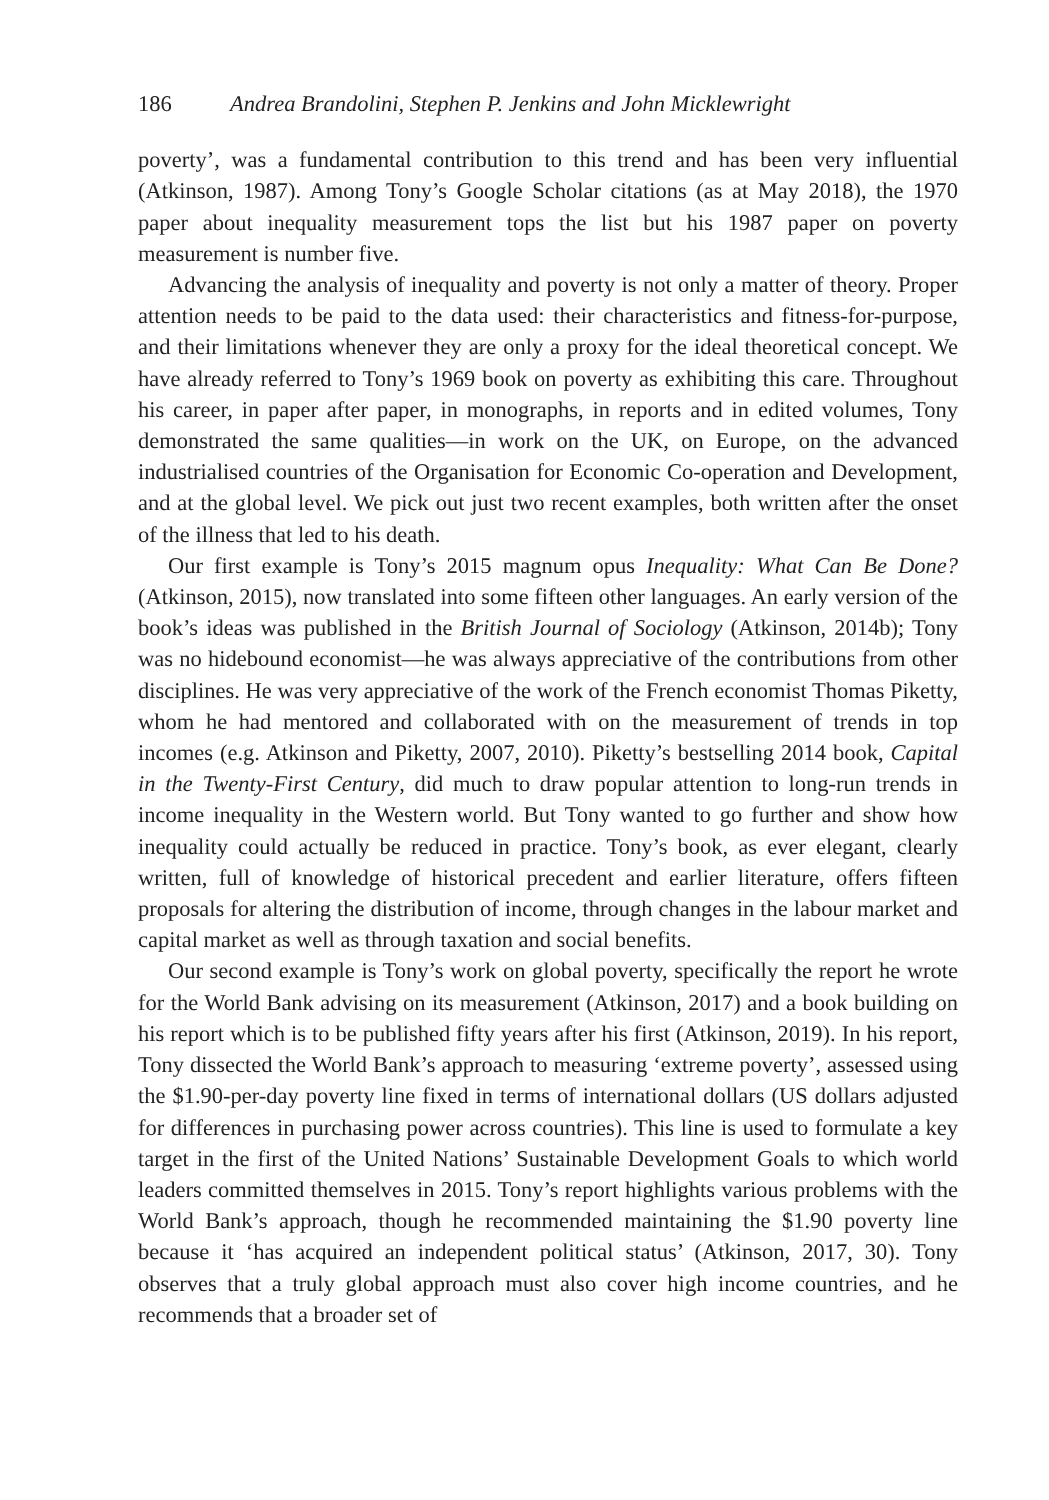186 Andrea Brandolini, Stephen P. Jenkins and John Micklewright
poverty’, was a fundamental contribution to this trend and has been very influential (Atkinson, 1987). Among Tony’s Google Scholar citations (as at May 2018), the 1970 paper about inequality measurement tops the list but his 1987 paper on poverty measurement is number five.
Advancing the analysis of inequality and poverty is not only a matter of theory. Proper attention needs to be paid to the data used: their characteristics and fitness-for-purpose, and their limitations whenever they are only a proxy for the ideal theoretical concept. We have already referred to Tony’s 1969 book on poverty as exhibiting this care. Throughout his career, in paper after paper, in monographs, in reports and in edited volumes, Tony demonstrated the same qualities—in work on the UK, on Europe, on the advanced industrialised countries of the Organisation for Economic Co-operation and Development, and at the global level. We pick out just two recent examples, both written after the onset of the illness that led to his death.
Our first example is Tony’s 2015 magnum opus Inequality: What Can Be Done? (Atkinson, 2015), now translated into some fifteen other languages. An early version of the book’s ideas was published in the British Journal of Sociology (Atkinson, 2014b); Tony was no hidebound economist—he was always appreciative of the contributions from other disciplines. He was very appreciative of the work of the French economist Thomas Piketty, whom he had mentored and collaborated with on the measurement of trends in top incomes (e.g. Atkinson and Piketty, 2007, 2010). Piketty’s bestselling 2014 book, Capital in the Twenty-First Century, did much to draw popular attention to long-run trends in income inequality in the Western world. But Tony wanted to go further and show how inequality could actually be reduced in practice. Tony’s book, as ever elegant, clearly written, full of knowledge of historical precedent and earlier literature, offers fifteen proposals for altering the distribution of income, through changes in the labour market and capital market as well as through taxation and social benefits.
Our second example is Tony’s work on global poverty, specifically the report he wrote for the World Bank advising on its measurement (Atkinson, 2017) and a book building on his report which is to be published fifty years after his first (Atkinson, 2019). In his report, Tony dissected the World Bank’s approach to measuring ‘extreme poverty’, assessed using the $1.90-per-day poverty line fixed in terms of international dollars (US dollars adjusted for differences in purchasing power across countries). This line is used to formulate a key target in the first of the United Nations’ Sustainable Development Goals to which world leaders committed themselves in 2015. Tony’s report highlights various problems with the World Bank’s approach, though he recommended maintaining the $1.90 poverty line because it ‘has acquired an independent political status’ (Atkinson, 2017, 30). Tony observes that a truly global approach must also cover high income countries, and he recommends that a broader set of